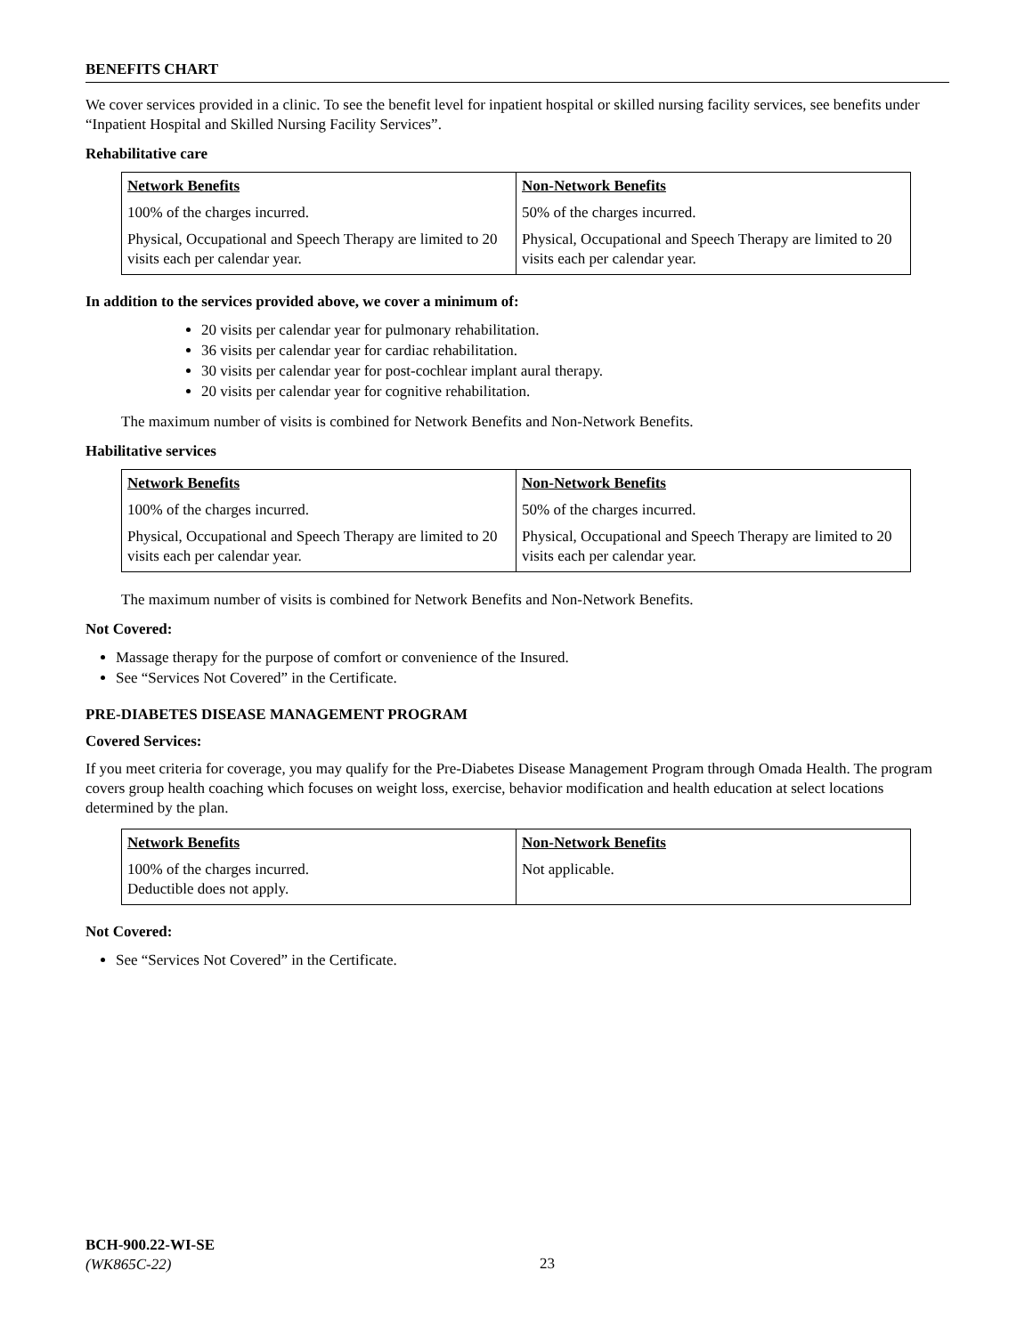BENEFITS CHART
We cover services provided in a clinic. To see the benefit level for inpatient hospital or skilled nursing facility services, see benefits under “Inpatient Hospital and Skilled Nursing Facility Services”.
Rehabilitative care
| Network Benefits | Non-Network Benefits |
| --- | --- |
| 100% of the charges incurred. | 50% of the charges incurred. |
| Physical, Occupational and Speech Therapy are limited to 20 visits each per calendar year. | Physical, Occupational and Speech Therapy are limited to 20 visits each per calendar year. |
In addition to the services provided above, we cover a minimum of:
20 visits per calendar year for pulmonary rehabilitation.
36 visits per calendar year for cardiac rehabilitation.
30 visits per calendar year for post-cochlear implant aural therapy.
20 visits per calendar year for cognitive rehabilitation.
The maximum number of visits is combined for Network Benefits and Non-Network Benefits.
Habilitative services
| Network Benefits | Non-Network Benefits |
| --- | --- |
| 100% of the charges incurred. | 50% of the charges incurred. |
| Physical, Occupational and Speech Therapy are limited to 20 visits each per calendar year. | Physical, Occupational and Speech Therapy are limited to 20 visits each per calendar year. |
The maximum number of visits is combined for Network Benefits and Non-Network Benefits.
Not Covered:
Massage therapy for the purpose of comfort or convenience of the Insured.
See “Services Not Covered” in the Certificate.
PRE-DIABETES DISEASE MANAGEMENT PROGRAM
Covered Services:
If you meet criteria for coverage, you may qualify for the Pre-Diabetes Disease Management Program through Omada Health. The program covers group health coaching which focuses on weight loss, exercise, behavior modification and health education at select locations determined by the plan.
| Network Benefits | Non-Network Benefits |
| --- | --- |
| 100% of the charges incurred. Deductible does not apply. | Not applicable. |
Not Covered:
See “Services Not Covered” in the Certificate.
BCH-900.22-WI-SE
(WK865C-22)
23